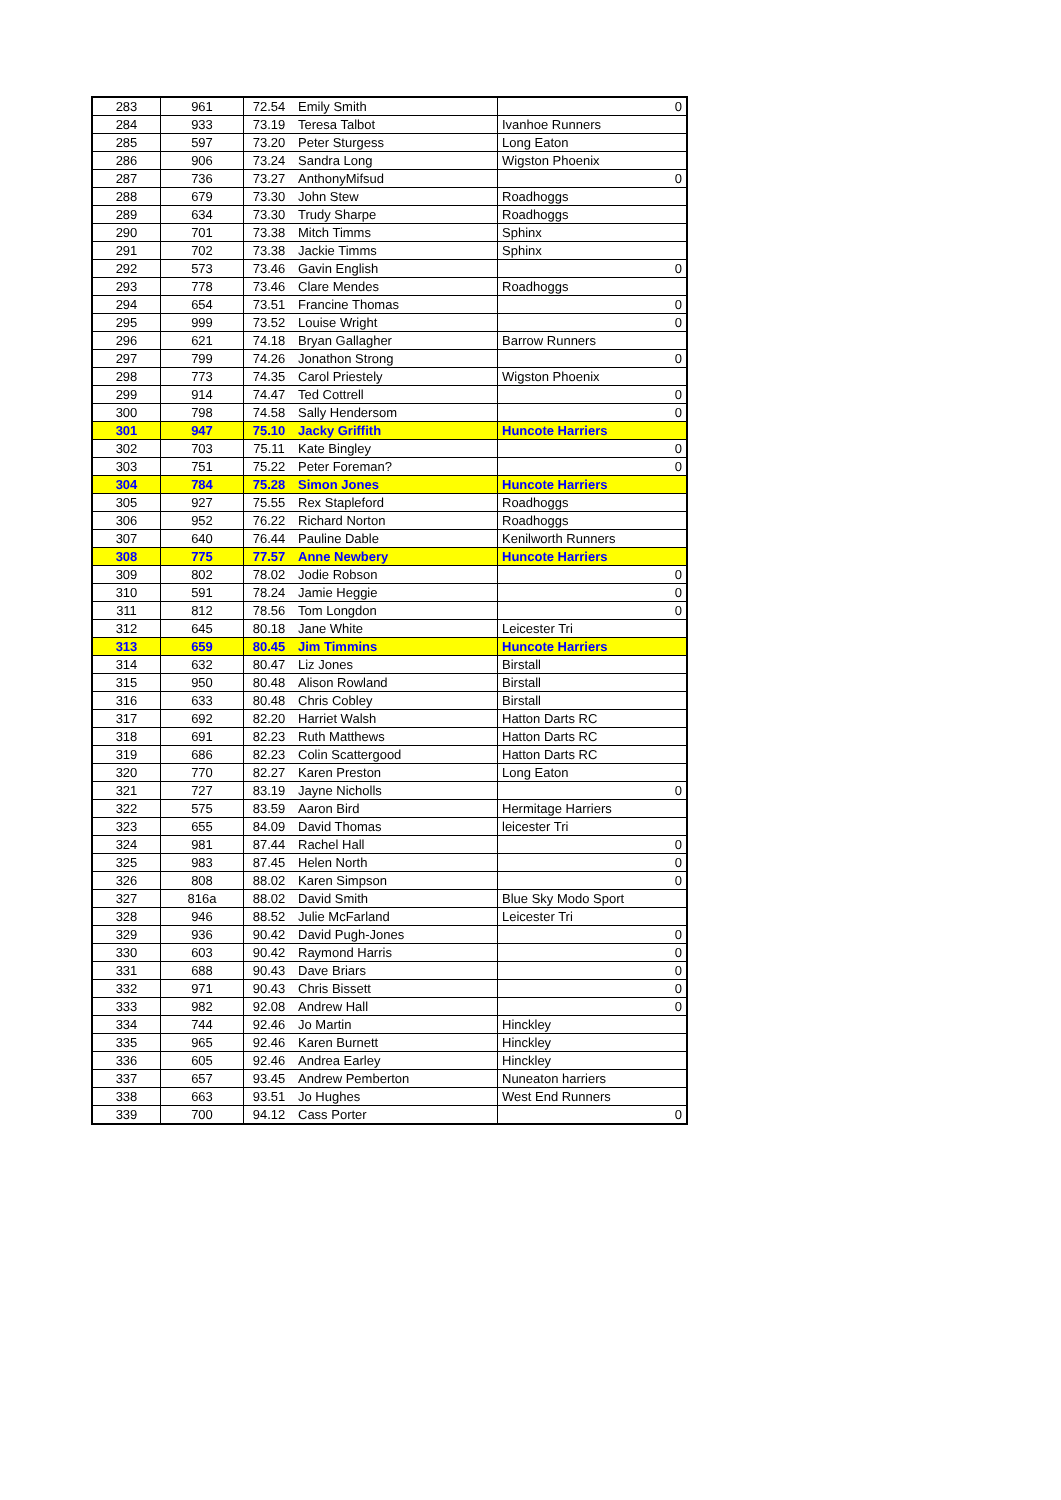| 283 | 961 | 72.54 | Emily Smith | 0 |
| 284 | 933 | 73.19 | Teresa Talbot | Ivanhoe Runners |
| 285 | 597 | 73.20 | Peter Sturgess | Long Eaton |
| 286 | 906 | 73.24 | Sandra Long | Wigston Phoenix |
| 287 | 736 | 73.27 | AnthonyMifsud | 0 |
| 288 | 679 | 73.30 | John Stew | Roadhoggs |
| 289 | 634 | 73.30 | Trudy Sharpe | Roadhoggs |
| 290 | 701 | 73.38 | Mitch Timms | Sphinx |
| 291 | 702 | 73.38 | Jackie Timms | Sphinx |
| 292 | 573 | 73.46 | Gavin English | 0 |
| 293 | 778 | 73.46 | Clare Mendes | Roadhoggs |
| 294 | 654 | 73.51 | Francine Thomas | 0 |
| 295 | 999 | 73.52 | Louise Wright | 0 |
| 296 | 621 | 74.18 | Bryan Gallagher | Barrow Runners |
| 297 | 799 | 74.26 | Jonathon Strong | 0 |
| 298 | 773 | 74.35 | Carol Priestely | Wigston Phoenix |
| 299 | 914 | 74.47 | Ted Cottrell | 0 |
| 300 | 798 | 74.58 | Sally Hendersom | 0 |
| 301 | 947 | 75.10 | Jacky Griffith | Huncote Harriers |
| 302 | 703 | 75.11 | Kate Bingley | 0 |
| 303 | 751 | 75.22 | Peter Foreman? | 0 |
| 304 | 784 | 75.28 | Simon Jones | Huncote Harriers |
| 305 | 927 | 75.55 | Rex Stapleford | Roadhoggs |
| 306 | 952 | 76.22 | Richard Norton | Roadhoggs |
| 307 | 640 | 76.44 | Pauline Dable | Kenilworth Runners |
| 308 | 775 | 77.57 | Anne Newbery | Huncote Harriers |
| 309 | 802 | 78.02 | Jodie Robson | 0 |
| 310 | 591 | 78.24 | Jamie Heggie | 0 |
| 311 | 812 | 78.56 | Tom Longdon | 0 |
| 312 | 645 | 80.18 | Jane White | Leicester Tri |
| 313 | 659 | 80.45 | Jim Timmins | Huncote Harriers |
| 314 | 632 | 80.47 | Liz Jones | Birstall |
| 315 | 950 | 80.48 | Alison Rowland | Birstall |
| 316 | 633 | 80.48 | Chris Cobley | Birstall |
| 317 | 692 | 82.20 | Harriet Walsh | Hatton Darts RC |
| 318 | 691 | 82.23 | Ruth Matthews | Hatton Darts RC |
| 319 | 686 | 82.23 | Colin Scattergood | Hatton Darts RC |
| 320 | 770 | 82.27 | Karen Preston | Long Eaton |
| 321 | 727 | 83.19 | Jayne Nicholls | 0 |
| 322 | 575 | 83.59 | Aaron Bird | Hermitage Harriers |
| 323 | 655 | 84.09 | David Thomas | leicester Tri |
| 324 | 981 | 87.44 | Rachel Hall | 0 |
| 325 | 983 | 87.45 | Helen North | 0 |
| 326 | 808 | 88.02 | Karen Simpson | 0 |
| 327 | 816a | 88.02 | David Smith | Blue Sky Modo Sport |
| 328 | 946 | 88.52 | Julie McFarland | Leicester Tri |
| 329 | 936 | 90.42 | David Pugh-Jones | 0 |
| 330 | 603 | 90.42 | Raymond Harris | 0 |
| 331 | 688 | 90.43 | Dave Briars | 0 |
| 332 | 971 | 90.43 | Chris Bissett | 0 |
| 333 | 982 | 92.08 | Andrew Hall | 0 |
| 334 | 744 | 92.46 | Jo Martin | Hinckley |
| 335 | 965 | 92.46 | Karen Burnett | Hinckley |
| 336 | 605 | 92.46 | Andrea Earley | Hinckley |
| 337 | 657 | 93.45 | Andrew Pemberton | Nuneaton harriers |
| 338 | 663 | 93.51 | Jo Hughes | West End Runners |
| 339 | 700 | 94.12 | Cass Porter | 0 |